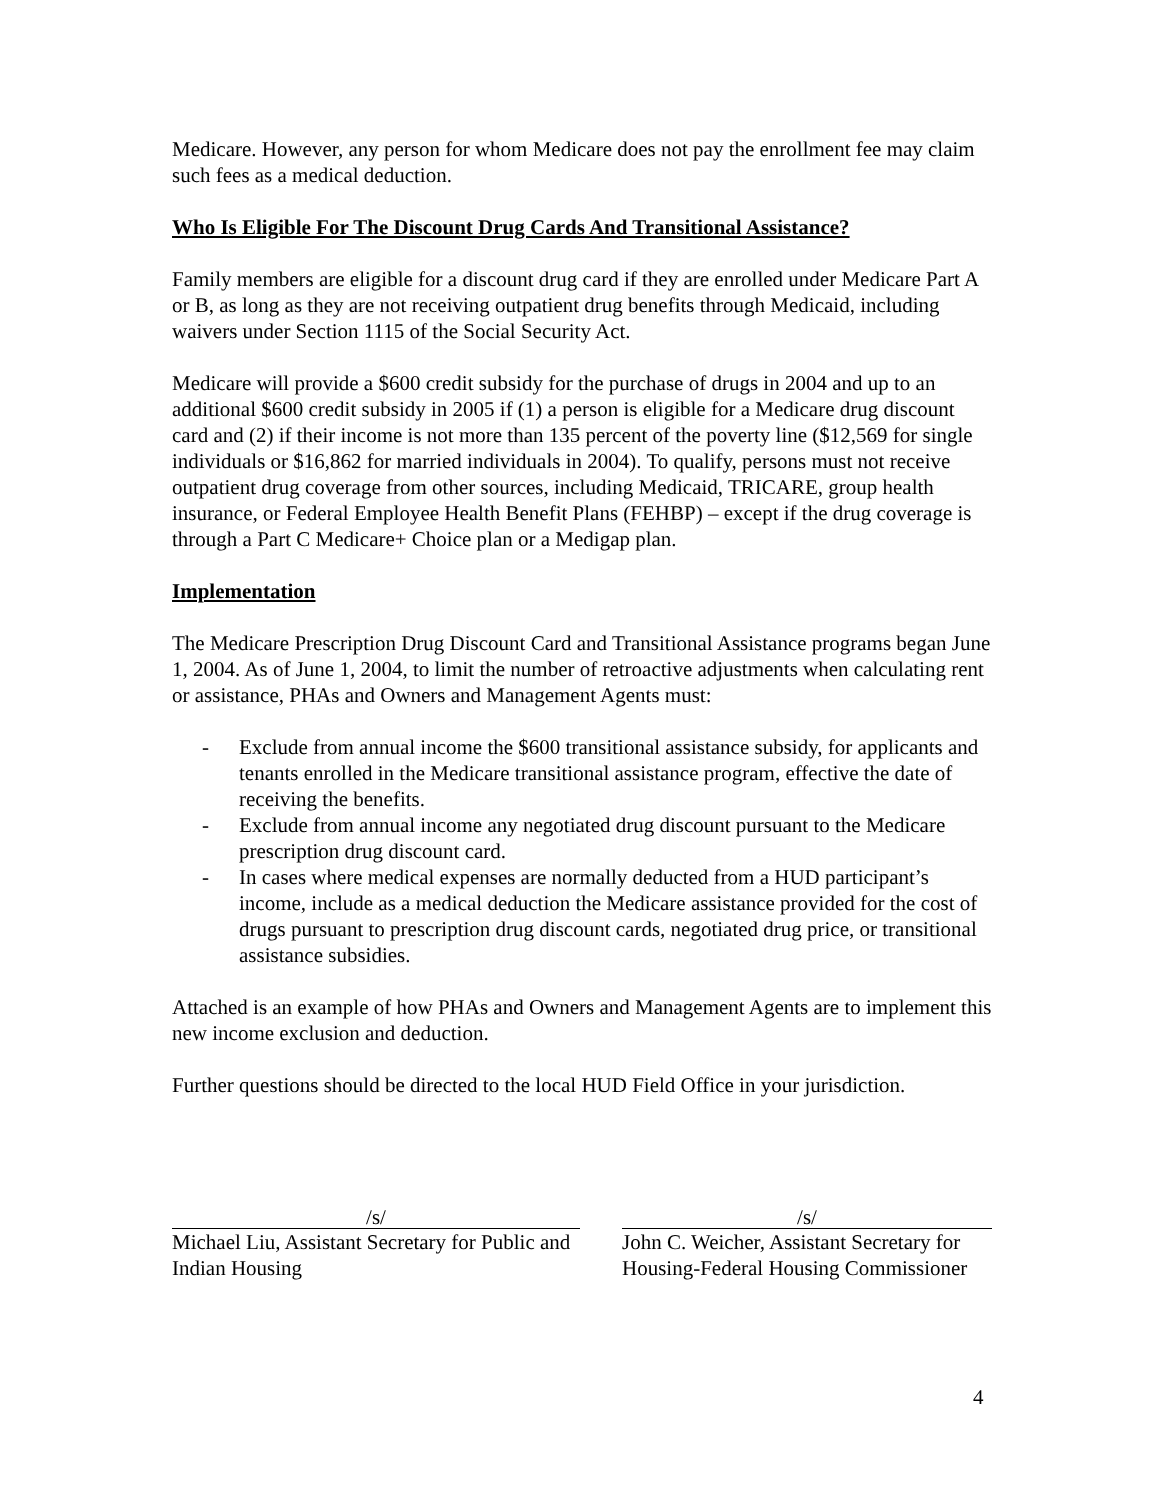Medicare. However, any person for whom Medicare does not pay the enrollment fee may claim such fees as a medical deduction.
Who Is Eligible For The Discount Drug Cards And Transitional Assistance?
Family members are eligible for a discount drug card if they are enrolled under Medicare Part A or B, as long as they are not receiving outpatient drug benefits through Medicaid, including waivers under Section 1115 of the Social Security Act.
Medicare will provide a $600 credit subsidy for the purchase of drugs in 2004 and up to an additional $600 credit subsidy in 2005 if (1) a person is eligible for a Medicare drug discount card and (2) if their income is not more than 135 percent of the poverty line ($12,569 for single individuals or $16,862 for married individuals in 2004). To qualify, persons must not receive outpatient drug coverage from other sources, including Medicaid, TRICARE, group health insurance, or Federal Employee Health Benefit Plans (FEHBP) – except if the drug coverage is through a Part C Medicare+ Choice plan or a Medigap plan.
Implementation
The Medicare Prescription Drug Discount Card and Transitional Assistance programs began June 1, 2004. As of June 1, 2004, to limit the number of retroactive adjustments when calculating rent or assistance, PHAs and Owners and Management Agents must:
- Exclude from annual income the $600 transitional assistance subsidy, for applicants and tenants enrolled in the Medicare transitional assistance program, effective the date of receiving the benefits.
- Exclude from annual income any negotiated drug discount pursuant to the Medicare prescription drug discount card.
- In cases where medical expenses are normally deducted from a HUD participant’s income, include as a medical deduction the Medicare assistance provided for the cost of drugs pursuant to prescription drug discount cards, negotiated drug price, or transitional assistance subsidies.
Attached is an example of how PHAs and Owners and Management Agents are to implement this new income exclusion and deduction.
Further questions should be directed to the local HUD Field Office in your jurisdiction.
/s/
Michael Liu, Assistant Secretary for Public and Indian Housing
/s/
John C. Weicher, Assistant Secretary for Housing-Federal Housing Commissioner
4